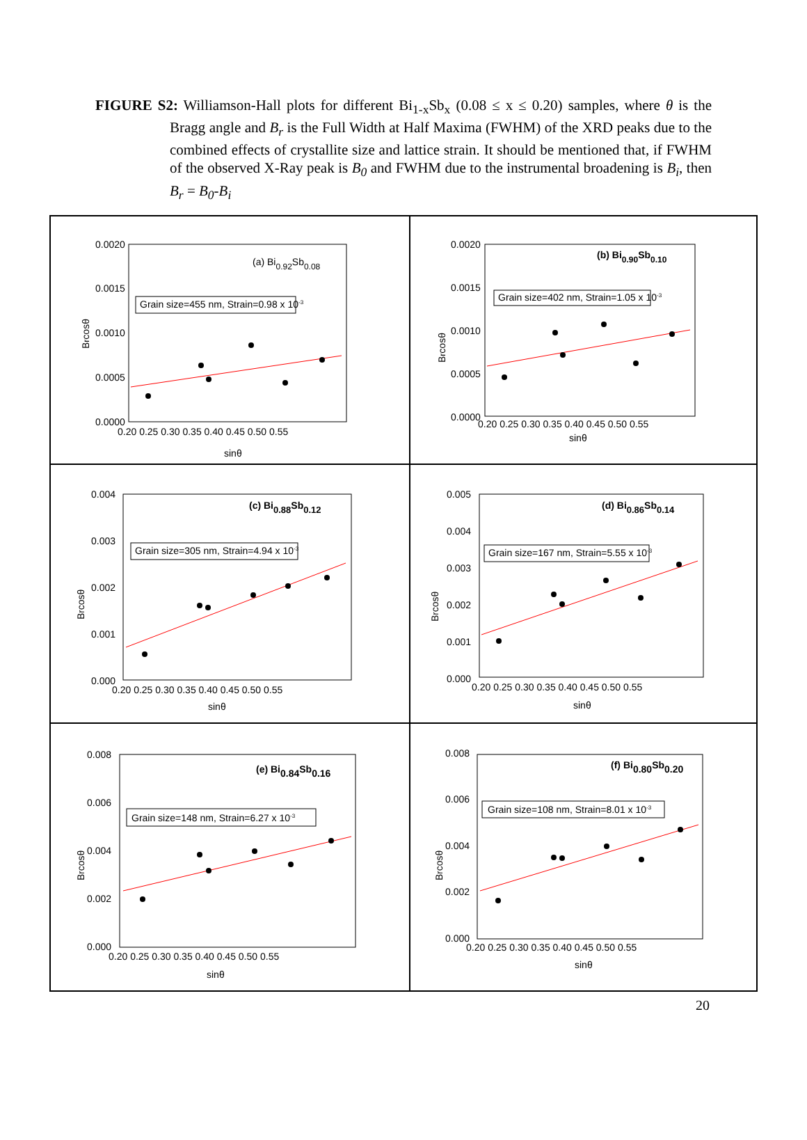FIGURE S2: Williamson-Hall plots for different Bi<sub>1-x</sub>Sb<sub>x</sub> (0.08 ≤ x ≤ 0.20) samples, where θ is the Bragg angle and B<sub>r</sub> is the Full Width at Half Maxima (FWHM) of the XRD peaks due to the combined effects of crystallite size and lattice strain. It should be mentioned that, if FWHM of the observed X-Ray peak is B<sub>0</sub> and FWHM due to the instrumental broadening is B<sub>i</sub>, then B<sub>r</sub> = B<sub>0</sub>-B<sub>i</sub>
(a) Bi0.92Sb0.08
Grain size=455 nm, Strain=0.98 x 10-3
0.0020
0.0015
0.0010
0.0005
0.0000
0.20 0.25 0.30 0.35 0.40 0.45 0.50 0.55
sinθ
Brcosθ
(b) Bi0.90Sb0.10
Grain size=402 nm, Strain=1.05 x 10-3
0.0020
0.0015
0.0010
0.0005
0.0000
0.20 0.25 0.30 0.35 0.40 0.45 0.50 0.55
sinθ
Brcosθ
(c) Bi0.88Sb0.12
Grain size=305 nm, Strain=4.94 x 10-3
0.004
0.003
0.002
0.001
0.000
0.20 0.25 0.30 0.35 0.40 0.45 0.50 0.55
sinθ
Brcosθ
(d) Bi0.86Sb0.14
Grain size=167 nm, Strain=5.55 x 10-3
0.005
0.004
0.003
0.002
0.001
0.000
0.20 0.25 0.30 0.35 0.40 0.45 0.50 0.55
sinθ
Brcosθ
(e) Bi0.84Sb0.16
Grain size=148 nm, Strain=6.27 x 10-3
0.008
0.006
0.004
0.002
0.000
0.20 0.25 0.30 0.35 0.40 0.45 0.50 0.55
sinθ
Brcosθ
(f) Bi0.80Sb0.20
Grain size=108 nm, Strain=8.01 x 10-3
0.008
0.006
0.004
0.002
0.000
0.20 0.25 0.30 0.35 0.40 0.45 0.50 0.55
sinθ
Brcosθ
20